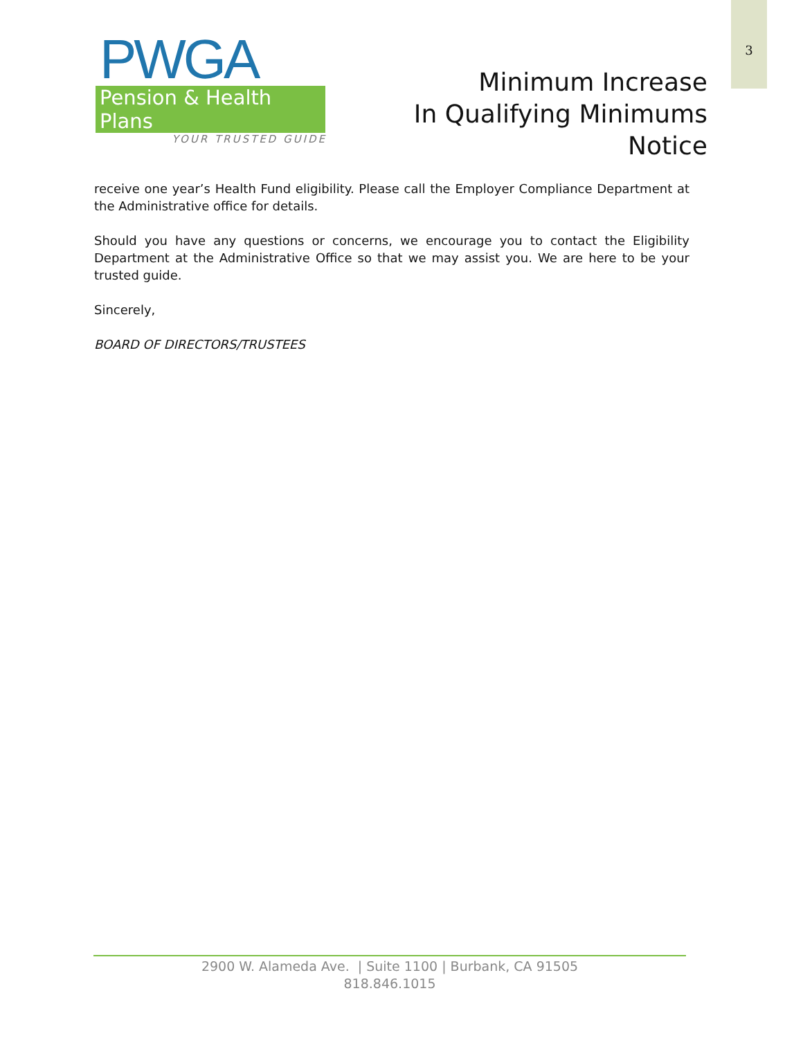3
PWGA
Pension & Health Plans
YOUR TRUSTED GUIDE
Minimum Increase
In Qualifying Minimums
Notice
receive one year’s Health Fund eligibility. Please call the Employer Compliance Department at the Administrative office for details.
Should you have any questions or concerns, we encourage you to contact the Eligibility Department at the Administrative Office so that we may assist you. We are here to be your trusted guide.
Sincerely,
BOARD OF DIRECTORS/TRUSTEES
2900 W. Alameda Ave. | Suite 1100 | Burbank, CA 91505
818.846.1015